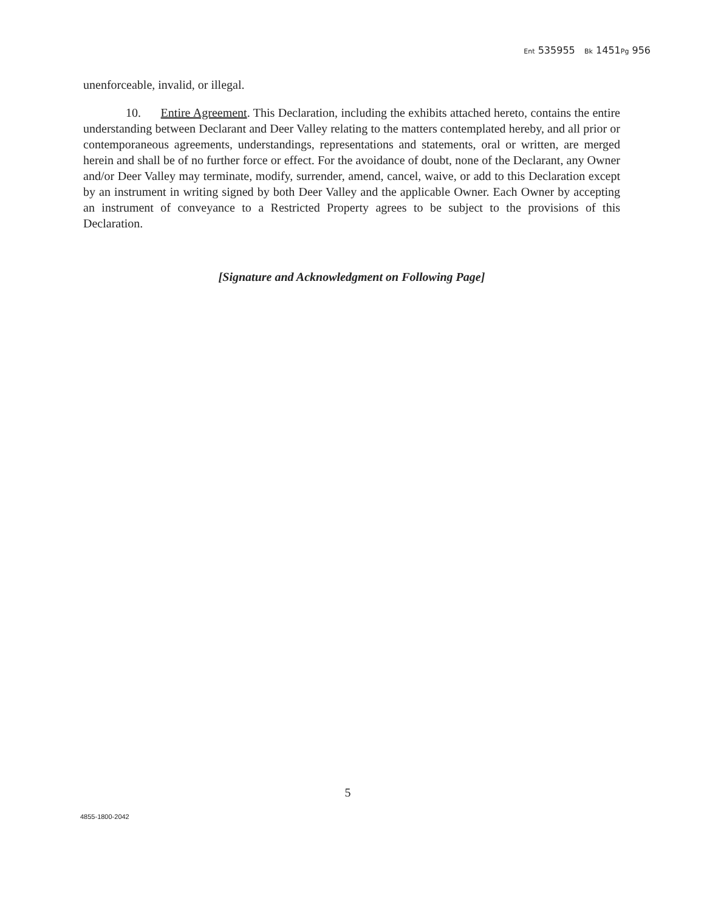Ent 535955 Bk 1451Pg 956
unenforceable, invalid, or illegal.
10. Entire Agreement. This Declaration, including the exhibits attached hereto, contains the entire understanding between Declarant and Deer Valley relating to the matters contemplated hereby, and all prior or contemporaneous agreements, understandings, representations and statements, oral or written, are merged herein and shall be of no further force or effect. For the avoidance of doubt, none of the Declarant, any Owner and/or Deer Valley may terminate, modify, surrender, amend, cancel, waive, or add to this Declaration except by an instrument in writing signed by both Deer Valley and the applicable Owner. Each Owner by accepting an instrument of conveyance to a Restricted Property agrees to be subject to the provisions of this Declaration.
[Signature and Acknowledgment on Following Page]
5
4855-1800-2042